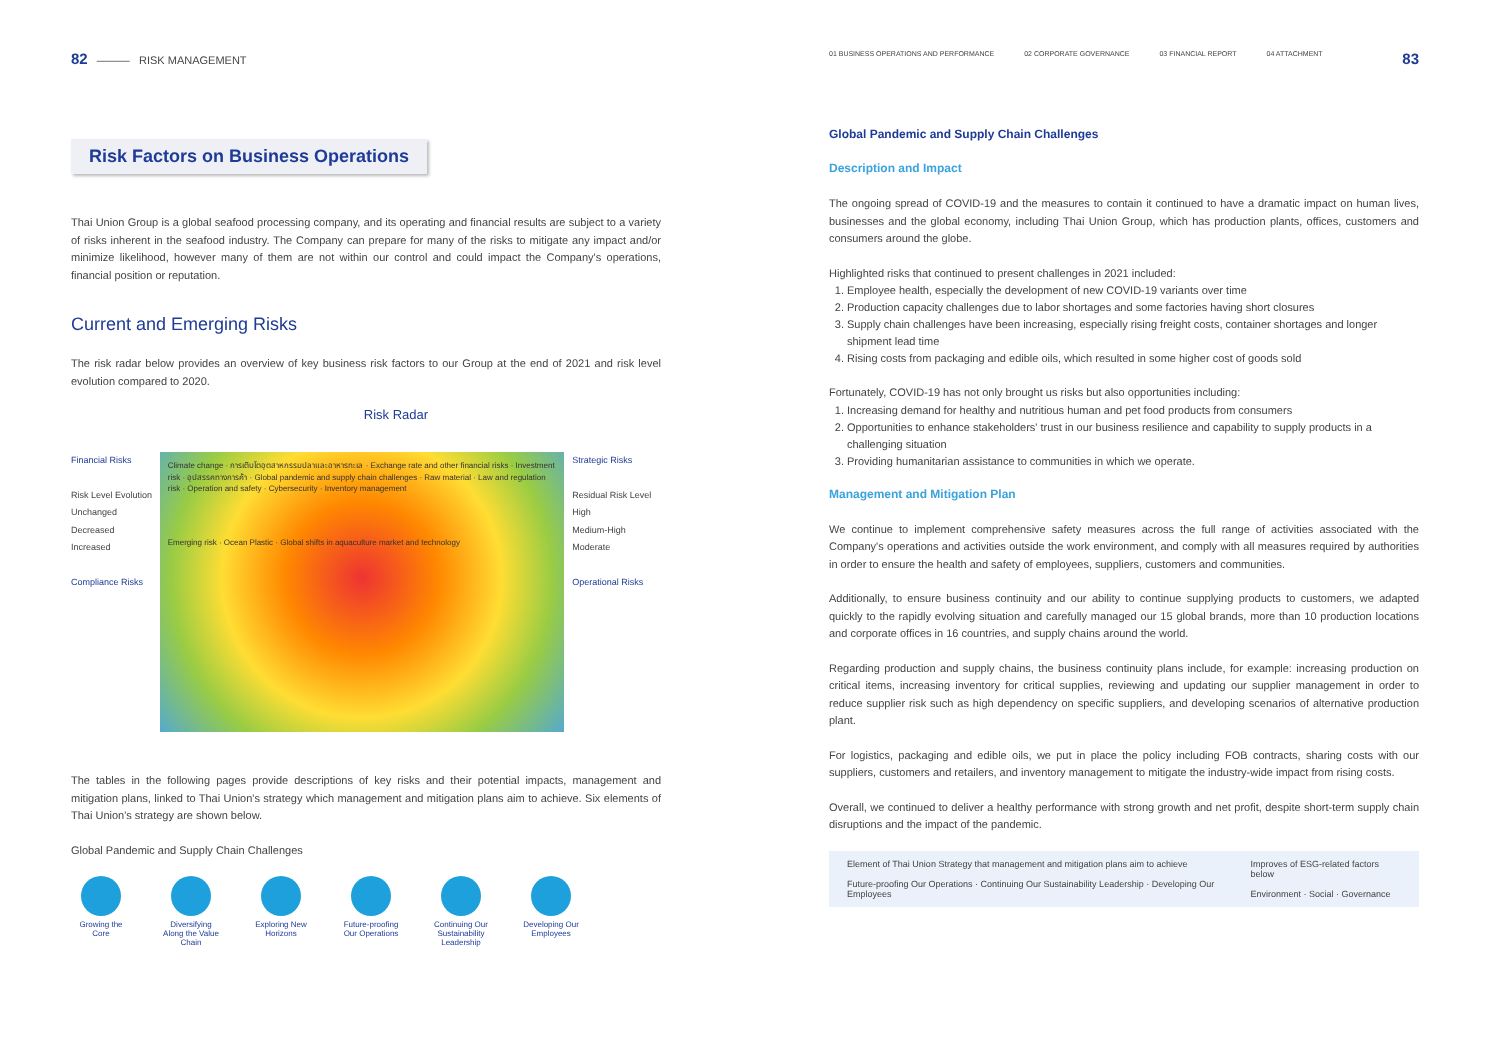82 ——— RISK MANAGEMENT
Risk Factors on Business Operations
Thai Union Group is a global seafood processing company, and its operating and financial results are subject to a variety of risks inherent in the seafood industry. The Company can prepare for many of the risks to mitigate any impact and/or minimize likelihood, however many of them are not within our control and could impact the Company's operations, financial position or reputation.
Current and Emerging Risks
The risk radar below provides an overview of key business risk factors to our Group at the end of 2021 and risk level evolution compared to 2020.
Risk Radar
Financial Risks
Risk Level Evolution
Unchanged
Decreased
Increased
Compliance Risks
Climate change · การเติบโตอุตสาหกรรมปลาและอาหารทะเล · Exchange rate and other financial risks · Investment risk · อุปสรรคทางการค้า · Global pandemic and supply chain challenges · Raw material · Law and regulation risk · Operation and safety · Cybersecurity · Inventory management
Emerging risk · Ocean Plastic · Global shifts in aquaculture market and technology
Strategic Risks
Residual Risk Level
High
Medium-High
Moderate
Operational Risks
The tables in the following pages provide descriptions of key risks and their potential impacts, management and mitigation plans, linked to Thai Union's strategy which management and mitigation plans aim to achieve. Six elements of Thai Union's strategy are shown below.
Global Pandemic and Supply Chain Challenges
Growing the Core
Diversifying Along the Value Chain
Exploring New Horizons
Future-proofing Our Operations
Continuing Our Sustainability Leadership
Developing Our Employees
01 BUSINESS OPERATIONS AND PERFORMANCE
02 CORPORATE GOVERNANCE 03 FINANCIAL REPORT 04 ATTACHMENT
83
Global Pandemic and Supply Chain Challenges
Description and Impact
The ongoing spread of COVID-19 and the measures to contain it continued to have a dramatic impact on human lives, businesses and the global economy, including Thai Union Group, which has production plants, offices, customers and consumers around the globe.
Highlighted risks that continued to present challenges in 2021 included:
1. Employee health, especially the development of new COVID-19 variants over time
2. Production capacity challenges due to labor shortages and some factories having short closures
3. Supply chain challenges have been increasing, especially rising freight costs, container shortages and longer shipment lead time
4. Rising costs from packaging and edible oils, which resulted in some higher cost of goods sold
Fortunately, COVID-19 has not only brought us risks but also opportunities including:
1. Increasing demand for healthy and nutritious human and pet food products from consumers
2. Opportunities to enhance stakeholders' trust in our business resilience and capability to supply products in a challenging situation
3. Providing humanitarian assistance to communities in which we operate.
Management and Mitigation Plan
We continue to implement comprehensive safety measures across the full range of activities associated with the Company's operations and activities outside the work environment, and comply with all measures required by authorities in order to ensure the health and safety of employees, suppliers, customers and communities.
Additionally, to ensure business continuity and our ability to continue supplying products to customers, we adapted quickly to the rapidly evolving situation and carefully managed our 15 global brands, more than 10 production locations and corporate offices in 16 countries, and supply chains around the world.
Regarding production and supply chains, the business continuity plans include, for example: increasing production on critical items, increasing inventory for critical supplies, reviewing and updating our supplier management in order to reduce supplier risk such as high dependency on specific suppliers, and developing scenarios of alternative production plant.
For logistics, packaging and edible oils, we put in place the policy including FOB contracts, sharing costs with our suppliers, customers and retailers, and inventory management to mitigate the industry-wide impact from rising costs.
Overall, we continued to deliver a healthy performance with strong growth and net profit, despite short-term supply chain disruptions and the impact of the pandemic.
Element of Thai Union Strategy that management and mitigation plans aim to achieve
Future-proofing Our Operations · Continuing Our Sustainability Leadership · Developing Our Employees
Improves of ESG-related factors below
Environment · Social · Governance